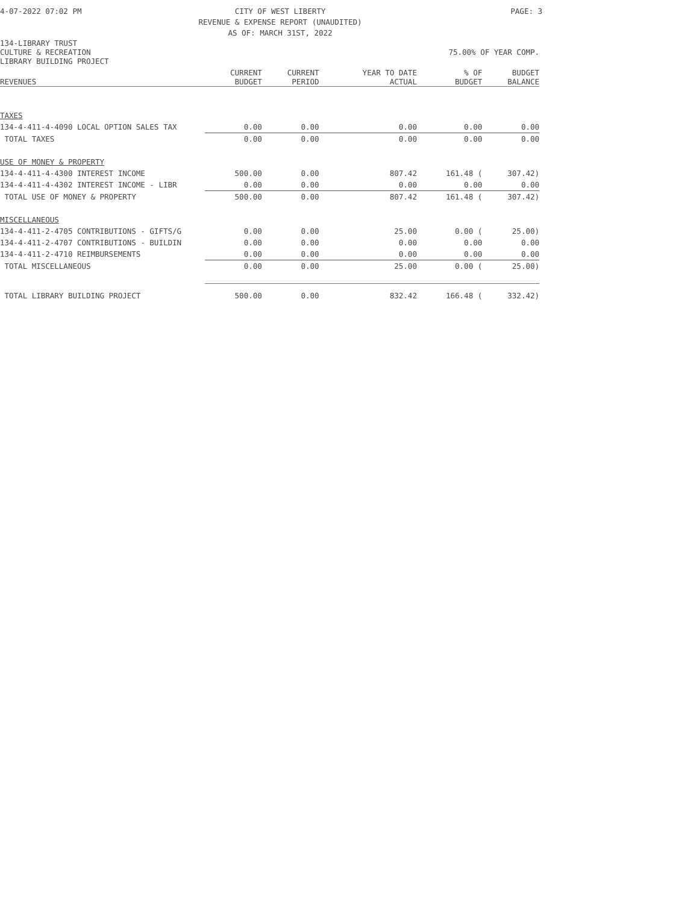4-07-2022 07:02 PM
CITY OF WEST LIBERTY
REVENUE & EXPENSE REPORT (UNAUDITED)
AS OF: MARCH 31ST, 2022
PAGE: 3
134-LIBRARY TRUST
CULTURE & RECREATION 75.00% OF YEAR COMP.
LIBRARY BUILDING PROJECT
| REVENUES | CURRENT BUDGET | CURRENT PERIOD | YEAR TO DATE ACTUAL | % OF BUDGET | BUDGET BALANCE |
| --- | --- | --- | --- | --- | --- |
| TAXES | | | | | |
| 134-4-411-4-4090 LOCAL OPTION SALES TAX | 0.00 | 0.00 | 0.00 | 0.00 | 0.00 |
| TOTAL TAXES | 0.00 | 0.00 | 0.00 | 0.00 | 0.00 |
| USE OF MONEY & PROPERTY | | | | | |
| 134-4-411-4-4300 INTEREST INCOME | 500.00 | 0.00 | 807.42 | 161.48 ( | 307.42) |
| 134-4-411-4-4302 INTEREST INCOME - LIBR | 0.00 | 0.00 | 0.00 | 0.00 | 0.00 |
| TOTAL USE OF MONEY & PROPERTY | 500.00 | 0.00 | 807.42 | 161.48 ( | 307.42) |
| MISCELLANEOUS | | | | | |
| 134-4-411-2-4705 CONTRIBUTIONS - GIFTS/G | 0.00 | 0.00 | 25.00 | 0.00 ( | 25.00) |
| 134-4-411-2-4707 CONTRIBUTIONS - BUILDIN | 0.00 | 0.00 | 0.00 | 0.00 | 0.00 |
| 134-4-411-2-4710 REIMBURSEMENTS | 0.00 | 0.00 | 0.00 | 0.00 | 0.00 |
| TOTAL MISCELLANEOUS | 0.00 | 0.00 | 25.00 | 0.00 ( | 25.00) |
| TOTAL LIBRARY BUILDING PROJECT | 500.00 | 0.00 | 832.42 | 166.48 ( | 332.42) |